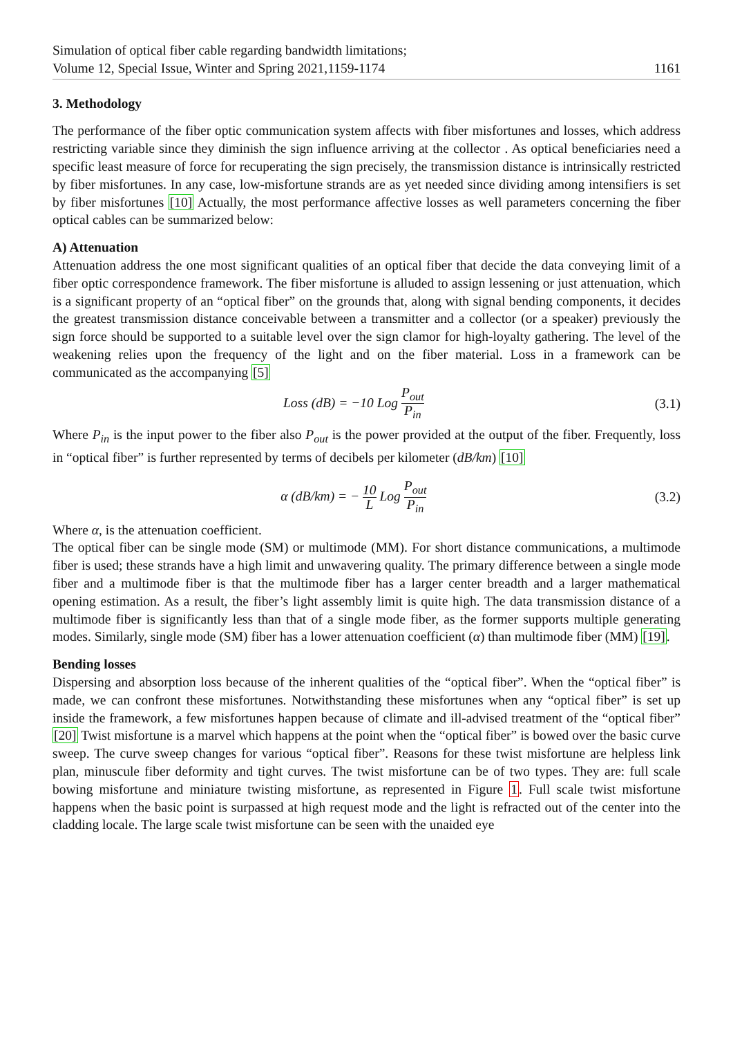Simulation of optical fiber cable regarding bandwidth limitations;
Volume 12, Special Issue, Winter and Spring 2021,1159-1174
1161
3. Methodology
The performance of the fiber optic communication system affects with fiber misfortunes and losses, which address restricting variable since they diminish the sign influence arriving at the collector . As optical beneficiaries need a specific least measure of force for recuperating the sign precisely, the transmission distance is intrinsically restricted by fiber misfortunes. In any case, low-misfortune strands are as yet needed since dividing among intensifiers is set by fiber misfortunes [10] Actually, the most performance affective losses as well parameters concerning the fiber optical cables can be summarized below:
A) Attenuation
Attenuation address the one most significant qualities of an optical fiber that decide the data conveying limit of a fiber optic correspondence framework. The fiber misfortune is alluded to assign lessening or just attenuation, which is a significant property of an “optical fiber” on the grounds that, along with signal bending components, it decides the greatest transmission distance conceivable between a transmitter and a collector (or a speaker) previously the sign force should be supported to a suitable level over the sign clamor for high-loyalty gathering. The level of the weakening relies upon the frequency of the light and on the fiber material. Loss in a framework can be communicated as the accompanying [5]
Loss (dB) = −10 Log P<sub>out</sub> P<sub>in</sub>
(3.1)
Where P<sub>in</sub> is the input power to the fiber also P<sub>out</sub> is the power provided at the output of the fiber. Frequently, loss in “optical fiber” is further represented by terms of decibels per kilometer (dB/km) [10]
α (dB/km) = − 10 L Log P<sub>out</sub> P<sub>in</sub>
(3.2)
Where α, is the attenuation coefficient.
The optical fiber can be single mode (SM) or multimode (MM). For short distance communications, a multimode fiber is used; these strands have a high limit and unwavering quality. The primary difference between a single mode fiber and a multimode fiber is that the multimode fiber has a larger center breadth and a larger mathematical opening estimation. As a result, the fiber’s light assembly limit is quite high. The data transmission distance of a multimode fiber is significantly less than that of a single mode fiber, as the former supports multiple generating modes. Similarly, single mode (SM) fiber has a lower attenuation coefficient (α) than multimode fiber (MM) [19].
Bending losses
Dispersing and absorption loss because of the inherent qualities of the “optical fiber”. When the “optical fiber” is made, we can confront these misfortunes. Notwithstanding these misfortunes when any “optical fiber” is set up inside the framework, a few misfortunes happen because of climate and ill-advised treatment of the “optical fiber” [20] Twist misfortune is a marvel which happens at the point when the “optical fiber” is bowed over the basic curve sweep. The curve sweep changes for various “optical fiber”. Reasons for these twist misfortune are helpless link plan, minuscule fiber deformity and tight curves. The twist misfortune can be of two types. They are: full scale bowing misfortune and miniature twisting misfortune, as represented in Figure 1. Full scale twist misfortune happens when the basic point is surpassed at high request mode and the light is refracted out of the center into the cladding locale. The large scale twist misfortune can be seen with the unaided eye